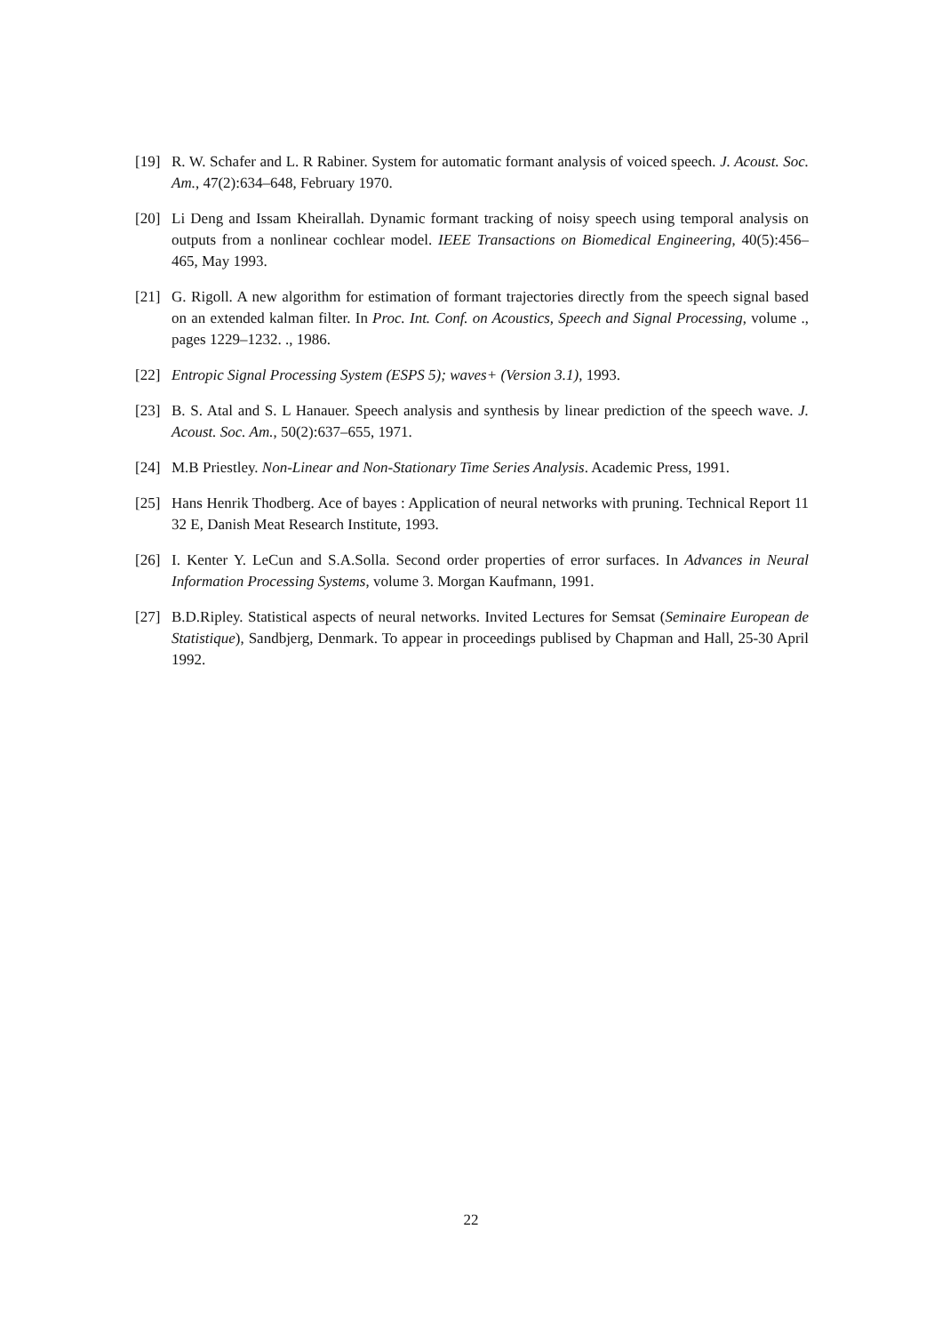[19] R. W. Schafer and L. R Rabiner. System for automatic formant analysis of voiced speech. J. Acoust. Soc. Am., 47(2):634–648, February 1970.
[20] Li Deng and Issam Kheirallah. Dynamic formant tracking of noisy speech using temporal analysis on outputs from a nonlinear cochlear model. IEEE Transactions on Biomedical Engineering, 40(5):456–465, May 1993.
[21] G. Rigoll. A new algorithm for estimation of formant trajectories directly from the speech signal based on an extended kalman filter. In Proc. Int. Conf. on Acoustics, Speech and Signal Processing, volume ., pages 1229–1232. ., 1986.
[22] Entropic Signal Processing System (ESPS 5); waves+ (Version 3.1), 1993.
[23] B. S. Atal and S. L Hanauer. Speech analysis and synthesis by linear prediction of the speech wave. J. Acoust. Soc. Am., 50(2):637–655, 1971.
[24] M.B Priestley. Non-Linear and Non-Stationary Time Series Analysis. Academic Press, 1991.
[25] Hans Henrik Thodberg. Ace of bayes : Application of neural networks with pruning. Technical Report 11 32 E, Danish Meat Research Institute, 1993.
[26] I. Kenter Y. LeCun and S.A.Solla. Second order properties of error surfaces. In Advances in Neural Information Processing Systems, volume 3. Morgan Kaufmann, 1991.
[27] B.D.Ripley. Statistical aspects of neural networks. Invited Lectures for Semsat (Seminaire European de Statistique), Sandbjerg, Denmark. To appear in proceedings publised by Chapman and Hall, 25-30 April 1992.
22